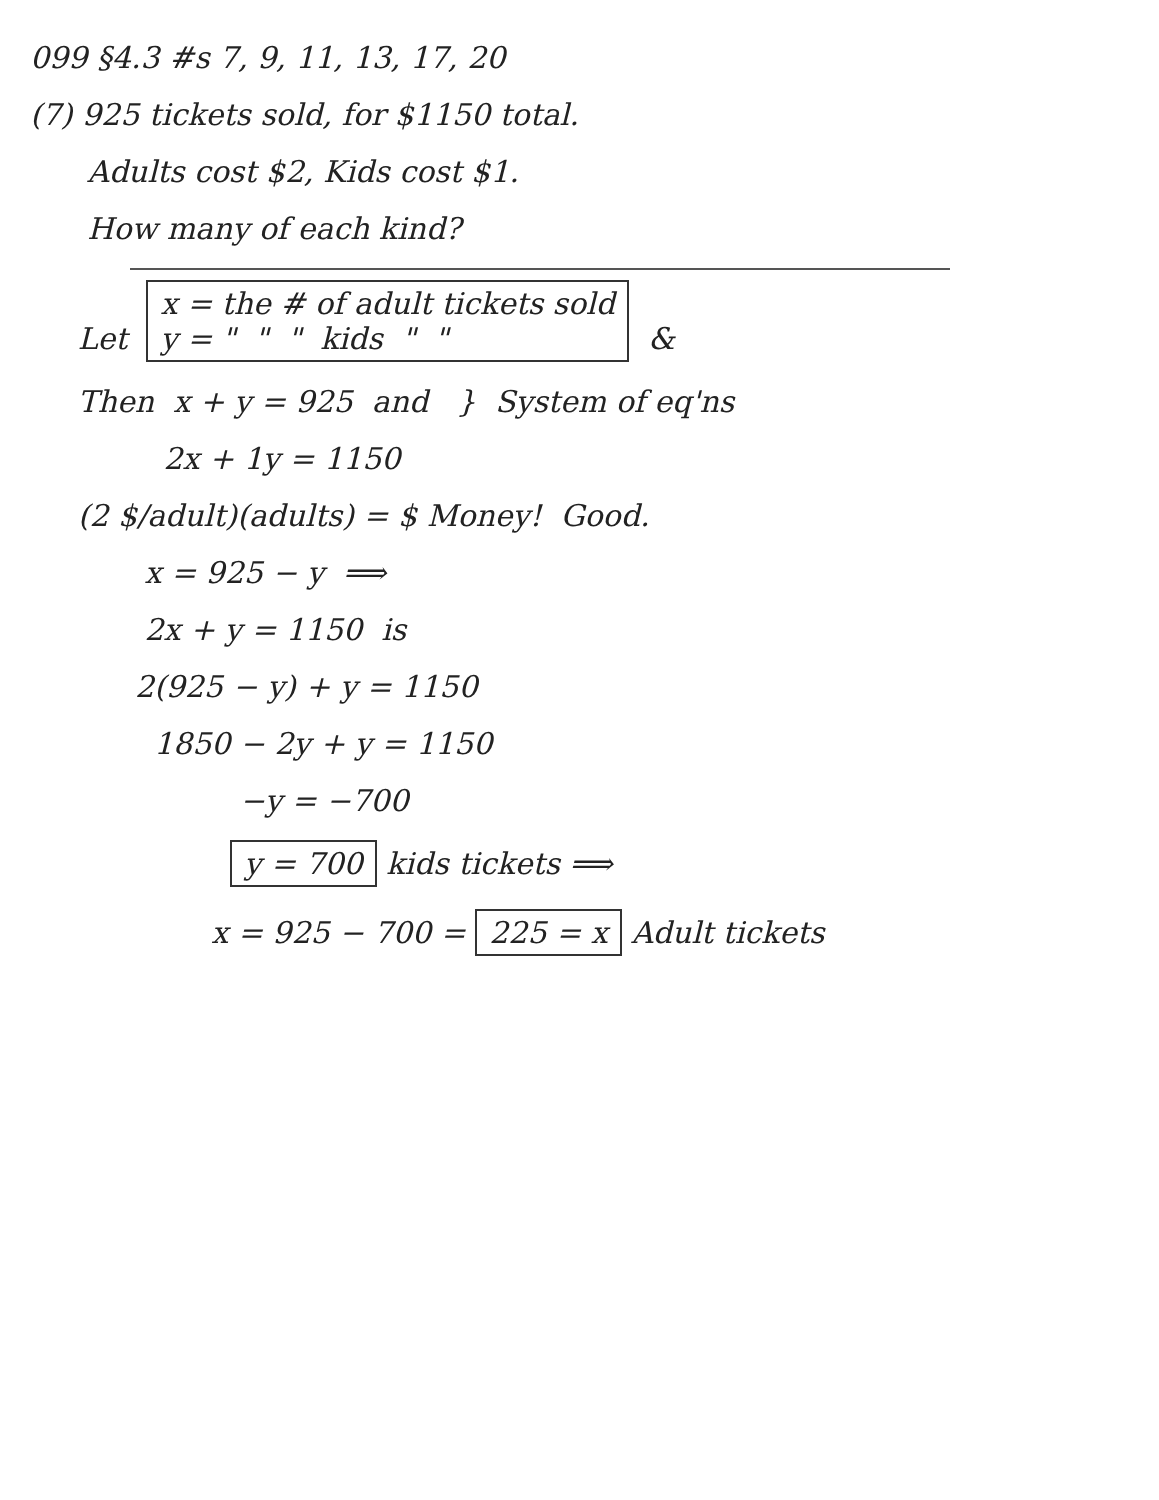099 §4.3 #s 7, 9, 11, 13, 17, 20
(7) 925 tickets sold, for $1150 total.
Adults cost $2, Kids cost $1.
How many of each kind?
Let x = the # of adult tickets sold
y = " " " kids " " &
Then x + y = 925 and } System of eq'ns
2x + 1y = 1150
(2 $/adult)(adults) = $ Money! Good.
x = 925 − y ⟹
2x + y = 1150 is
2(925 − y) + y = 1150
1850 − 2y + y = 1150
−y = −700
y = 700 kids tickets ⟹
x = 925 − 700 = 225 = x Adult tickets